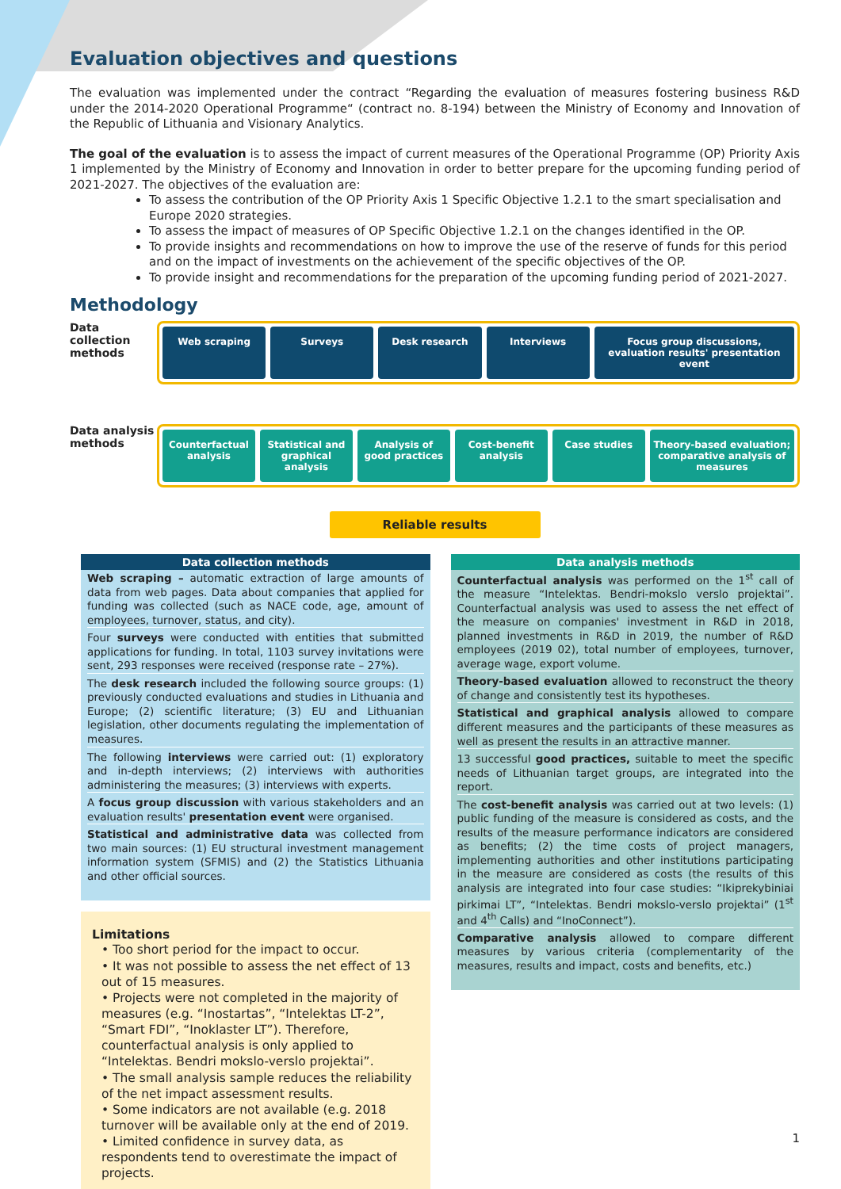Evaluation objectives and questions
The evaluation was implemented under the contract “Regarding the evaluation of measures fostering business R&D under the 2014-2020 Operational Programme“ (contract no. 8-194) between the Ministry of Economy and Innovation of the Republic of Lithuania and Visionary Analytics.
The goal of the evaluation is to assess the impact of current measures of the Operational Programme (OP) Priority Axis 1 implemented by the Ministry of Economy and Innovation in order to better prepare for the upcoming funding period of 2021-2027. The objectives of the evaluation are:
To assess the contribution of the OP Priority Axis 1 Specific Objective 1.2.1 to the smart specialisation and Europe 2020 strategies.
To assess the impact of measures of OP Specific Objective 1.2.1 on the changes identified in the OP.
To provide insights and recommendations on how to improve the use of the reserve of funds for this period and on the impact of investments on the achievement of the specific objectives of the OP.
To provide insight and recommendations for the preparation of the upcoming funding period of 2021-2027.
Methodology
Data collection methods
Web scraping Surveys Desk research Interviews Focus group discussions, evaluation results' presentation event
Data analysis methods
Counterfactual analysis Statistical and graphical analysis
Analysis of good practices Cost-benefit analysis Case studies Theory-based evaluation; comparative analysis of measures
Reliable results
Data collection methods
Web scraping – automatic extraction of large amounts of data from web pages. Data about companies that applied for funding was collected (such as NACE code, age, amount of employees, turnover, status, and city).
Four surveys were conducted with entities that submitted applications for funding. In total, 1103 survey invitations were sent, 293 responses were received (response rate – 27%).
The desk research included the following source groups: (1) previously conducted evaluations and studies in Lithuania and Europe; (2) scientific literature; (3) EU and Lithuanian legislation, other documents regulating the implementation of measures.
The following interviews were carried out: (1) exploratory and in-depth interviews; (2) interviews with authorities administering the measures; (3) interviews with experts.
A focus group discussion with various stakeholders and an evaluation results' presentation event were organised.
Statistical and administrative data was collected from two main sources: (1) EU structural investment management information system (SFMIS) and (2) the Statistics Lithuania and other official sources.
Limitations
• Too short period for the impact to occur.
• It was not possible to assess the net effect of 13 out of 15 measures.
• Projects were not completed in the majority of measures (e.g. “Inostartas”, “Intelektas LT-2”, “Smart FDI”, “Inoklaster LT”). Therefore, counterfactual analysis is only applied to “Intelektas. Bendri mokslo-verslo projektai”.
• The small analysis sample reduces the reliability of the net impact assessment results.
• Some indicators are not available (e.g. 2018 turnover will be available only at the end of 2019.
• Limited confidence in survey data, as respondents tend to overestimate the impact of projects.
Data analysis methods
Counterfactual analysis was performed on the 1<sup>st</sup> call of the measure “Intelektas. Bendri-mokslo verslo projektai”. Counterfactual analysis was used to assess the net effect of the measure on companies' investment in R&D in 2018, planned investments in R&D in 2019, the number of R&D employees (2019 02), total number of employees, turnover, average wage, export volume.
Theory-based evaluation allowed to reconstruct the theory of change and consistently test its hypotheses.
Statistical and graphical analysis allowed to compare different measures and the participants of these measures as well as present the results in an attractive manner.
13 successful good practices, suitable to meet the specific needs of Lithuanian target groups, are integrated into the report.
The cost-benefit analysis was carried out at two levels: (1) public funding of the measure is considered as costs, and the results of the measure performance indicators are considered as benefits; (2) the time costs of project managers, implementing authorities and other institutions participating in the measure are considered as costs (the results of this analysis are integrated into four case studies: “Ikiprekybiniai pirkimai LT”, “Intelektas. Bendri mokslo-verslo projektai” (1<sup>st</sup> and 4<sup>th</sup> Calls) and “InoConnect”).
Comparative analysis allowed to compare different measures by various criteria (complementarity of the measures, results and impact, costs and benefits, etc.)
1